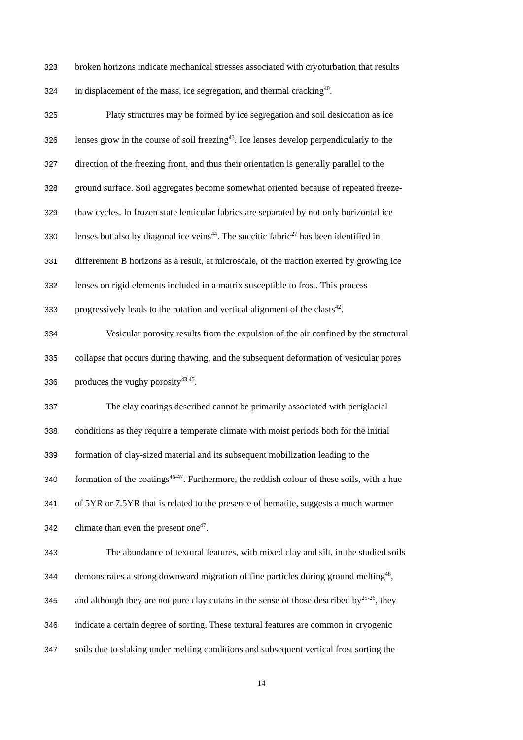323 broken horizons indicate mechanical stresses associated with cryoturbation that results
324 in displacement of the mass, ice segregation, and thermal cracking<sup>40</sup>.
325 Platy structures may be formed by ice segregation and soil desiccation as ice
326 lenses grow in the course of soil freezing<sup>43</sup>. Ice lenses develop perpendicularly to the
327 direction of the freezing front, and thus their orientation is generally parallel to the
328 ground surface. Soil aggregates become somewhat oriented because of repeated freeze-
329 thaw cycles. In frozen state lenticular fabrics are separated by not only horizontal ice
330 lenses but also by diagonal ice veins<sup>44</sup>. The succitic fabric<sup>27</sup> has been identified in
331 differentent B horizons as a result, at microscale, of the traction exerted by growing ice
332 lenses on rigid elements included in a matrix susceptible to frost. This process
333 progressively leads to the rotation and vertical alignment of the clasts<sup>42</sup>.
334 Vesicular porosity results from the expulsion of the air confined by the structural
335 collapse that occurs during thawing, and the subsequent deformation of vesicular pores
336 produces the vughy porosity<sup>43,45</sup>.
337 The clay coatings described cannot be primarily associated with periglacial
338 conditions as they require a temperate climate with moist periods both for the initial
339 formation of clay-sized material and its subsequent mobilization leading to the
340 formation of the coatings<sup>46-47</sup>. Furthermore, the reddish colour of these soils, with a hue
341 of 5YR or 7.5YR that is related to the presence of hematite, suggests a much warmer
342 climate than even the present one<sup>47</sup>.
343 The abundance of textural features, with mixed clay and silt, in the studied soils
344 demonstrates a strong downward migration of fine particles during ground melting<sup>48</sup>,
345 and although they are not pure clay cutans in the sense of those described by<sup>25-26</sup>, they
346 indicate a certain degree of sorting. These textural features are common in cryogenic
347 soils due to slaking under melting conditions and subsequent vertical frost sorting the
14